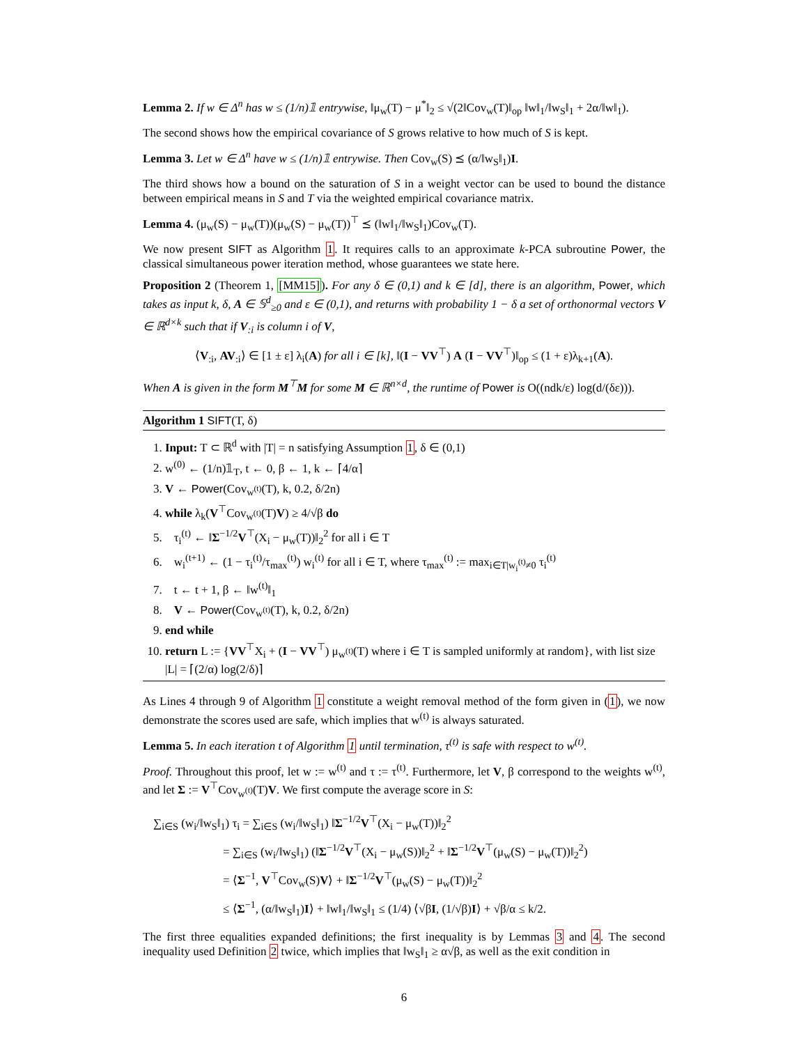Lemma 2. If w ∈ Δ<sup>n</sup> has w ≤ (1/n)𝟙 entrywise, ‖μ<sub>w</sub>(T) − μ<sup>*</sup>‖<sub>2</sub> ≤ √(2‖Cov<sub>w</sub>(T)‖<sub>op</sub> ‖w‖<sub>1</sub>/‖w<sub>S</sub>‖<sub>1</sub> + 2α/‖w‖<sub>1</sub>).
The second shows how the empirical covariance of S grows relative to how much of S is kept.
Lemma 3. Let w ∈ Δ<sup>n</sup> have w ≤ (1/n)𝟙 entrywise. Then Cov<sub>w</sub>(S) ⪯ (α/‖w<sub>S</sub>‖<sub>1</sub>)I.
The third shows how a bound on the saturation of S in a weight vector can be used to bound the distance between empirical means in S and T via the weighted empirical covariance matrix.
Lemma 4. (μ<sub>w</sub>(S) − μ<sub>w</sub>(T))(μ<sub>w</sub>(S) − μ<sub>w</sub>(T))<sup>⊤</sup> ⪯ (‖w‖<sub>1</sub>/‖w<sub>S</sub>‖<sub>1</sub>)Cov<sub>w</sub>(T).
We now present SIFT as Algorithm 1. It requires calls to an approximate k-PCA subroutine Power, the classical simultaneous power iteration method, whose guarantees we state here.
Proposition 2 (Theorem 1, [MM15]). For any δ ∈ (0,1) and k ∈ [d], there is an algorithm, Power, which takes as input k, δ, A ∈ 𝕊<sup>d</sup><sub>≥0</sub> and ε ∈ (0,1), and returns with probability 1 − δ a set of orthonormal vectors V ∈ ℝ<sup>d×k</sup> such that if V<sub>:i</sub> is column i of V,
⟨V<sub>:i</sub>, AV<sub>:i</sub>⟩ ∈ [1 ± ε] λ<sub>i</sub>(A) for all i ∈ [k], ‖(I − VV<sup>⊤</sup>) A (I − VV<sup>⊤</sup>)‖<sub>op</sub> ≤ (1 + ε)λ<sub>k+1</sub>(A).
When A is given in the form M<sup>⊤</sup>M for some M ∈ ℝ<sup>n×d</sup>, the runtime of Power is O((ndk/ε) log(d/(δε))).
Algorithm 1 SIFT(T, δ)
1. Input: T ⊂ ℝ<sup>d</sup> with |T| = n satisfying Assumption 1, δ ∈ (0,1)
2. w<sup>(0)</sup> ← (1/n)𝟙<sub>T</sub>, t ← 0, β ← 1, k ← ⌈4/α⌉
3. V ← Power(Cov<sub>w<sup>(t)</sup></sub>(T), k, 0.2, δ/2n)
4. while λ<sub>k</sub>(V<sup>⊤</sup>Cov<sub>w<sup>(t)</sup></sub>(T)V) ≥ 4/√β do
5. τ<sub>i</sub><sup>(t)</sup> ← ‖Σ<sup>−1/2</sup>V<sup>⊤</sup>(X<sub>i</sub> − μ<sub>w</sub>(T))‖<sub>2</sub><sup>2</sup> for all i ∈ T
6. w<sub>i</sub><sup>(t+1)</sup> ← (1 − τ<sub>i</sub><sup>(t)</sup>/τ<sub>max</sub><sup>(t)</sup>) w<sub>i</sub><sup>(t)</sup> for all i ∈ T, where τ<sub>max</sub><sup>(t)</sup> := max<sub>i∈T|w<sub>i</sub><sup>(t)</sup>≠0</sub> τ<sub>i</sub><sup>(t)</sup>
7. t ← t + 1, β ← ‖w<sup>(t)</sup>‖<sub>1</sub>
8. V ← Power(Cov<sub>w<sup>(t)</sup></sub>(T), k, 0.2, δ/2n)
9. end while
10. return L := {VV<sup>⊤</sup>X<sub>i</sub> + (I − VV<sup>⊤</sup>) μ<sub>w<sup>(t)</sup></sub>(T) where i ∈ T is sampled uniformly at random}, with list size |L| = ⌈(2/α) log(2/δ)⌉
As Lines 4 through 9 of Algorithm 1 constitute a weight removal method of the form given in (1), we now demonstrate the scores used are safe, which implies that w<sup>(t)</sup> is always saturated.
Lemma 5. In each iteration t of Algorithm 1 until termination, τ<sup>(t)</sup> is safe with respect to w<sup>(t)</sup>.
Proof. Throughout this proof, let w := w<sup>(t)</sup> and τ := τ<sup>(t)</sup>. Furthermore, let V, β correspond to the weights w<sup>(t)</sup>, and let Σ := V<sup>⊤</sup>Cov<sub>w<sup>(t)</sup></sub>(T)V. We first compute the average score in S:
∑<sub>i∈S</sub> (w<sub>i</sub>/‖w<sub>S</sub>‖<sub>1</sub>) τ<sub>i</sub> = ∑<sub>i∈S</sub> (w<sub>i</sub>/‖w<sub>S</sub>‖<sub>1</sub>) ‖Σ<sup>−1/2</sup>V<sup>⊤</sup>(X<sub>i</sub> − μ<sub>w</sub>(T))‖<sub>2</sub><sup>2</sup>
= ∑<sub>i∈S</sub> (w<sub>i</sub>/‖w<sub>S</sub>‖<sub>1</sub>) (‖Σ<sup>−1/2</sup>V<sup>⊤</sup>(X<sub>i</sub> − μ<sub>w</sub>(S))‖<sub>2</sub><sup>2</sup> + ‖Σ<sup>−1/2</sup>V<sup>⊤</sup>(μ<sub>w</sub>(S) − μ<sub>w</sub>(T))‖<sub>2</sub><sup>2</sup>)
= ⟨Σ<sup>−1</sup>, V<sup>⊤</sup>Cov<sub>w</sub>(S)V⟩ + ‖Σ<sup>−1/2</sup>V<sup>⊤</sup>(μ<sub>w</sub>(S) − μ<sub>w</sub>(T))‖<sub>2</sub><sup>2</sup>
≤ ⟨Σ<sup>−1</sup>, (α/‖w<sub>S</sub>‖<sub>1</sub>)I⟩ + ‖w‖<sub>1</sub>/‖w<sub>S</sub>‖<sub>1</sub> ≤ (1/4) ⟨√βI, (1/√β)I⟩ + √β/α ≤ k/2.
The first three equalities expanded definitions; the first inequality is by Lemmas 3 and 4. The second inequality used Definition 2 twice, which implies that ‖w<sub>S</sub>‖<sub>1</sub> ≥ α√β, as well as the exit condition in
6